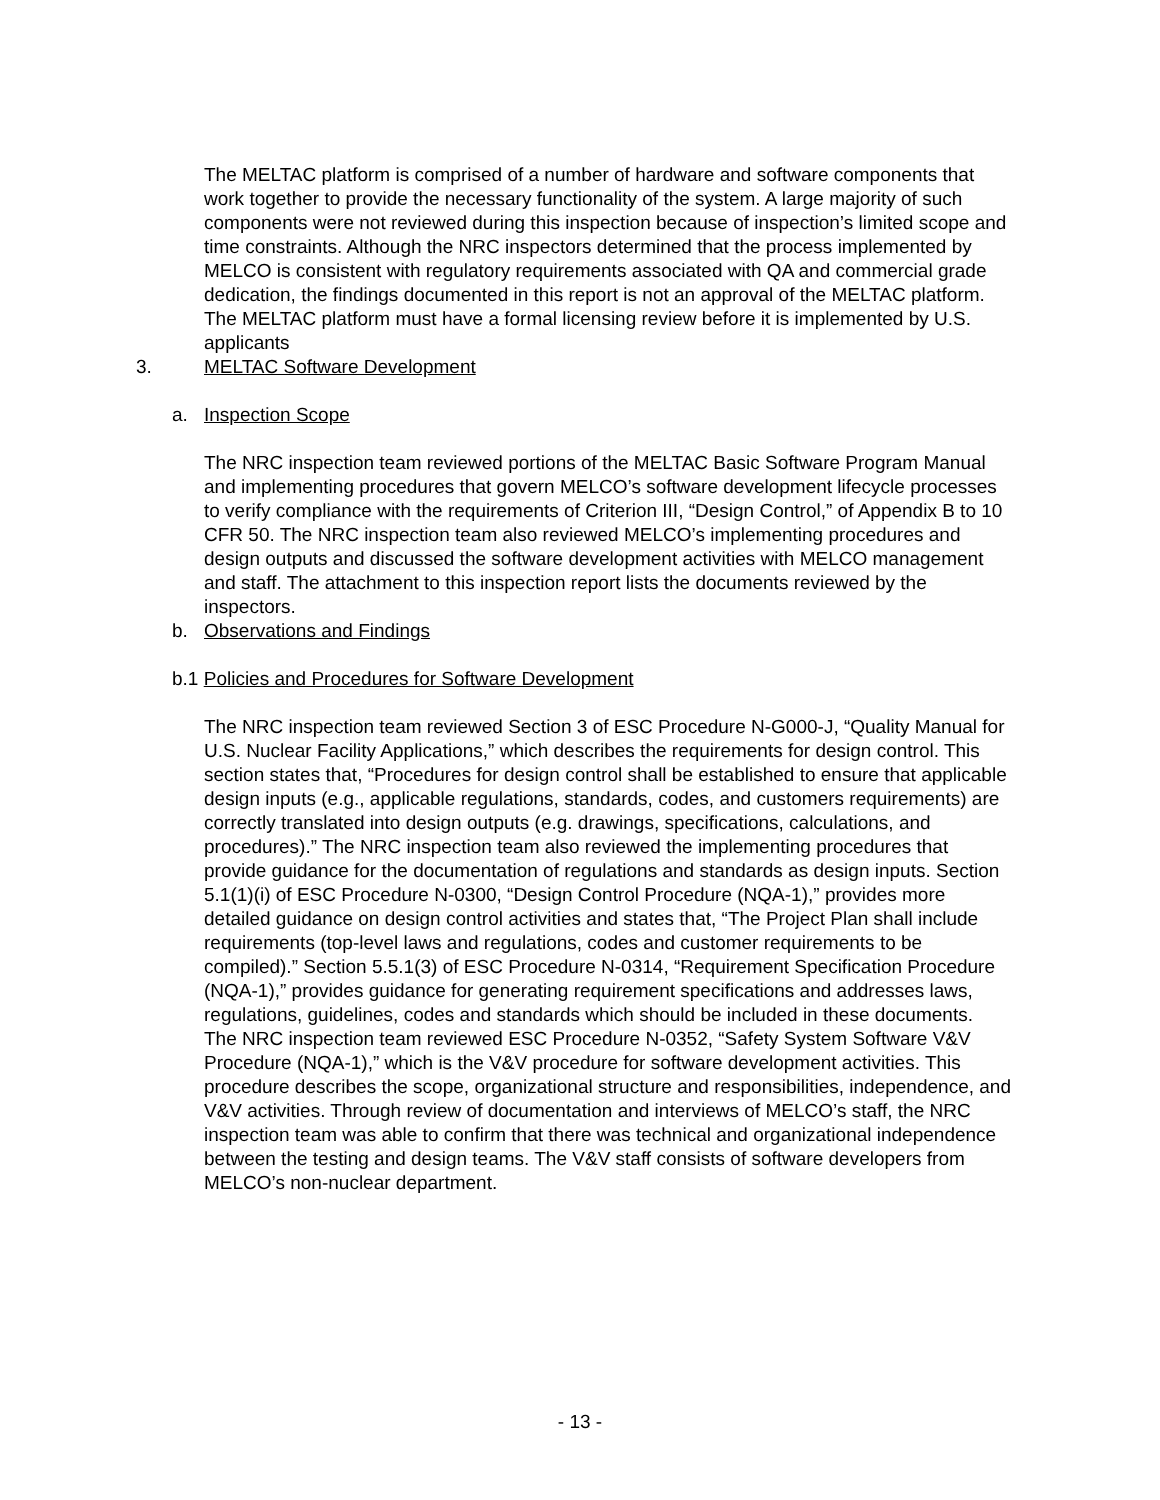The MELTAC platform is comprised of a number of hardware and software components that work together to provide the necessary functionality of the system. A large majority of such components were not reviewed during this inspection because of inspection’s limited scope and time constraints. Although the NRC inspectors determined that the process implemented by MELCO is consistent with regulatory requirements associated with QA and commercial grade dedication, the findings documented in this report is not an approval of the MELTAC platform. The MELTAC platform must have a formal licensing review before it is implemented by U.S. applicants
3. MELTAC Software Development
a. Inspection Scope
The NRC inspection team reviewed portions of the MELTAC Basic Software Program Manual and implementing procedures that govern MELCO’s software development lifecycle processes to verify compliance with the requirements of Criterion III, “Design Control,” of Appendix B to 10 CFR 50. The NRC inspection team also reviewed MELCO’s implementing procedures and design outputs and discussed the software development activities with MELCO management and staff. The attachment to this inspection report lists the documents reviewed by the inspectors.
b. Observations and Findings
b.1 Policies and Procedures for Software Development
The NRC inspection team reviewed Section 3 of ESC Procedure N-G000-J, “Quality Manual for U.S. Nuclear Facility Applications,” which describes the requirements for design control. This section states that, “Procedures for design control shall be established to ensure that applicable design inputs (e.g., applicable regulations, standards, codes, and customers requirements) are correctly translated into design outputs (e.g. drawings, specifications, calculations, and procedures).” The NRC inspection team also reviewed the implementing procedures that provide guidance for the documentation of regulations and standards as design inputs. Section 5.1(1)(i) of ESC Procedure N-0300, “Design Control Procedure (NQA-1),” provides more detailed guidance on design control activities and states that, “The Project Plan shall include requirements (top-level laws and regulations, codes and customer requirements to be compiled).” Section 5.5.1(3) of ESC Procedure N-0314, “Requirement Specification Procedure (NQA-1),” provides guidance for generating requirement specifications and addresses laws, regulations, guidelines, codes and standards which should be included in these documents.
The NRC inspection team reviewed ESC Procedure N-0352, “Safety System Software V&V Procedure (NQA-1),” which is the V&V procedure for software development activities. This procedure describes the scope, organizational structure and responsibilities, independence, and V&V activities. Through review of documentation and interviews of MELCO’s staff, the NRC inspection team was able to confirm that there was technical and organizational independence between the testing and design teams. The V&V staff consists of software developers from MELCO’s non-nuclear department.
- 13 -